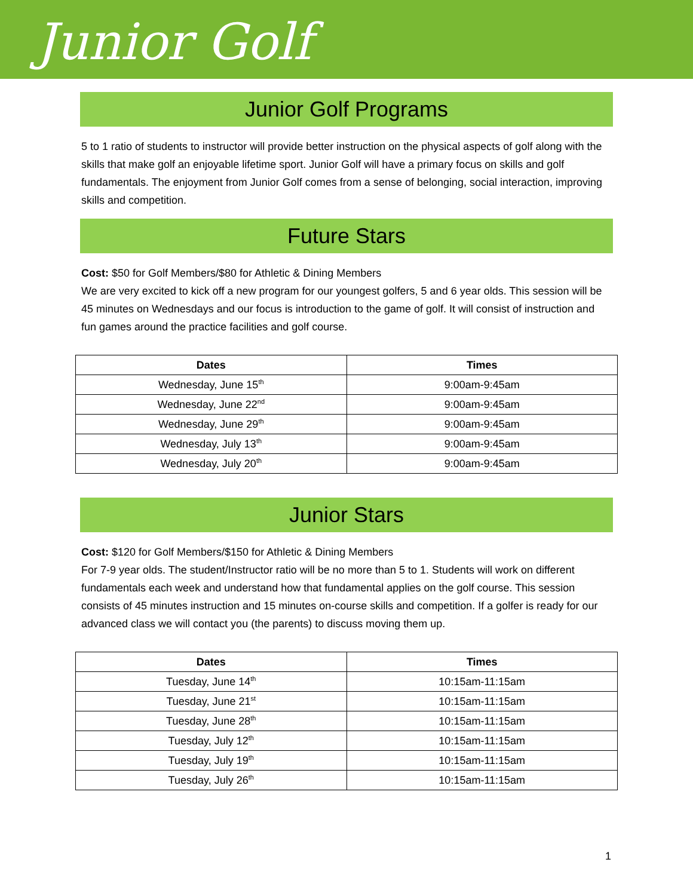Junior Golf
Junior Golf Programs
5 to 1 ratio of students to instructor will provide better instruction on the physical aspects of golf along with the skills that make golf an enjoyable lifetime sport. Junior Golf will have a primary focus on skills and golf fundamentals. The enjoyment from Junior Golf comes from a sense of belonging, social interaction, improving skills and competition.
Future Stars
Cost: $50 for Golf Members/$80 for Athletic & Dining Members
We are very excited to kick off a new program for our youngest golfers, 5 and 6 year olds. This session will be 45 minutes on Wednesdays and our focus is introduction to the game of golf. It will consist of instruction and fun games around the practice facilities and golf course.
| Dates | Times |
| --- | --- |
| Wednesday, June 15<sup>th</sup> | 9:00am-9:45am |
| Wednesday, June 22<sup>nd</sup> | 9:00am-9:45am |
| Wednesday, June 29<sup>th</sup> | 9:00am-9:45am |
| Wednesday, July 13<sup>th</sup> | 9:00am-9:45am |
| Wednesday, July 20<sup>th</sup> | 9:00am-9:45am |
Junior Stars
Cost: $120 for Golf Members/$150 for Athletic & Dining Members
For 7-9 year olds. The student/Instructor ratio will be no more than 5 to 1. Students will work on different fundamentals each week and understand how that fundamental applies on the golf course. This session consists of 45 minutes instruction and 15 minutes on-course skills and competition. If a golfer is ready for our advanced class we will contact you (the parents) to discuss moving them up.
| Dates | Times |
| --- | --- |
| Tuesday, June 14<sup>th</sup> | 10:15am-11:15am |
| Tuesday, June 21<sup>st</sup> | 10:15am-11:15am |
| Tuesday, June 28<sup>th</sup> | 10:15am-11:15am |
| Tuesday, July 12<sup>th</sup> | 10:15am-11:15am |
| Tuesday, July 19<sup>th</sup> | 10:15am-11:15am |
| Tuesday, July 26<sup>th</sup> | 10:15am-11:15am |
1